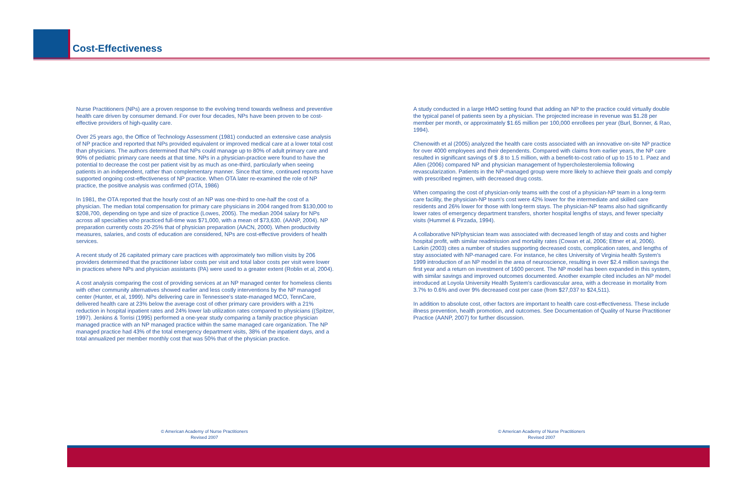Cost-Effectiveness
Nurse Practitioners (NPs) are a proven response to the evolving trend towards wellness and preventive health care driven by consumer demand. For over four decades, NPs have been proven to be cost-effective providers of high-quality care.
Over 25 years ago, the Office of Technology Assessment (1981) conducted an extensive case analysis of NP practice and reported that NPs provided equivalent or improved medical care at a lower total cost than physicians. The authors determined that NPs could manage up to 80% of adult primary care and 90% of pediatric primary care needs at that time. NPs in a physician-practice were found to have the potential to decrease the cost per patient visit by as much as one-third, particularly when seeing patients in an independent, rather than complementary manner. Since that time, continued reports have supported ongoing cost-effectiveness of NP practice. When OTA later re-examined the role of NP practice, the positive analysis was confirmed (OTA, 1986)
In 1981, the OTA reported that the hourly cost of an NP was one-third to one-half the cost of a physician. The median total compensation for primary care physicians in 2004 ranged from $130,000 to $208,700, depending on type and size of practice (Lowes, 2005). The median 2004 salary for NPs across all specialties who practiced full-time was $71,000, with a mean of $73,630. (AANP, 2004). NP preparation currently costs 20-25% that of physician preparation (AACN, 2000). When productivity measures, salaries, and costs of education are considered, NPs are cost-effective providers of health services.
A recent study of 26 capitated primary care practices with approximately two million visits by 206 providers determined that the practitioner labor costs per visit and total labor costs per visit were lower in practices where NPs and physician assistants (PA) were used to a greater extent (Roblin et al, 2004).
A cost analysis comparing the cost of providing services at an NP managed center for homeless clients with other community alternatives showed earlier and less costly interventions by the NP managed center (Hunter, et al, 1999). NPs delivering care in Tennessee's state-managed MCO, TennCare, delivered health care at 23% below the average cost of other primary care providers with a 21% reduction in hospital inpatient rates and 24% lower lab utilization rates compared to physicians ((Spitzer, 1997). Jenkins & Torrisi (1995) performed a one-year study comparing a family practice physician managed practice with an NP managed practice within the same managed care organization. The NP managed practice had 43% of the total emergency department visits, 38% of the inpatient days, and a total annualized per member monthly cost that was 50% that of the physician practice.
A study conducted in a large HMO setting found that adding an NP to the practice could virtually double the typical panel of patients seen by a physician. The projected increase in revenue was $1.28 per member per month, or approximately $1.65 million per 100,000 enrollees per year (Burl, Bonner, & Rao, 1994).
Chenowith et al (2005) analyzed the health care costs associated with an innovative on-site NP practice for over 4000 employees and their dependents. Compared with claims from earlier years, the NP care resulted in significant savings of $ .8 to 1.5 million, with a benefit-to-cost ratio of up to 15 to 1. Paez and Allen (2006) compared NP and physician management of hypercholesterolemia following revascularization. Patients in the NP-managed group were more likely to achieve their goals and comply with prescribed regimen, with decreased drug costs.
When comparing the cost of physician-only teams with the cost of a physician-NP team in a long-term care facility, the physician-NP team's cost were 42% lower for the intermediate and skilled care residents and 26% lower for those with long-term stays. The physician-NP teams also had significantly lower rates of emergency department transfers, shorter hospital lengths of stays, and fewer specialty visits (Hummel & Pirzada, 1994).
A collaborative NP/physician team was associated with decreased length of stay and costs and higher hospital profit, with similar readmission and mortality rates (Cowan et al, 2006; Ettner et al, 2006). Larkin (2003) cites a number of studies supporting decreased costs, complication rates, and lengths of stay associated with NP-managed care. For instance, he cites University of Virginia health System's 1999 introduction of an NP model in the area of neuroscience, resulting in over $2.4 million savings the first year and a return on investment of 1600 percent. The NP model has been expanded in this system, with similar savings and improved outcomes documented. Another example cited includes an NP model introduced at Loyola University Health System's cardiovascular area, with a decrease in mortality from 3.7% to 0.6% and over 9% decreased cost per case (from $27,037 to $24,511).
In addition to absolute cost, other factors are important to health care cost-effectiveness. These include illness prevention, health promotion, and outcomes. See Documentation of Quality of Nurse Practitioner Practice (AANP, 2007) for further discussion.
© American Academy of Nurse Practitioners
Revised 2007
© American Academy of Nurse Practitioners
Revised 2007